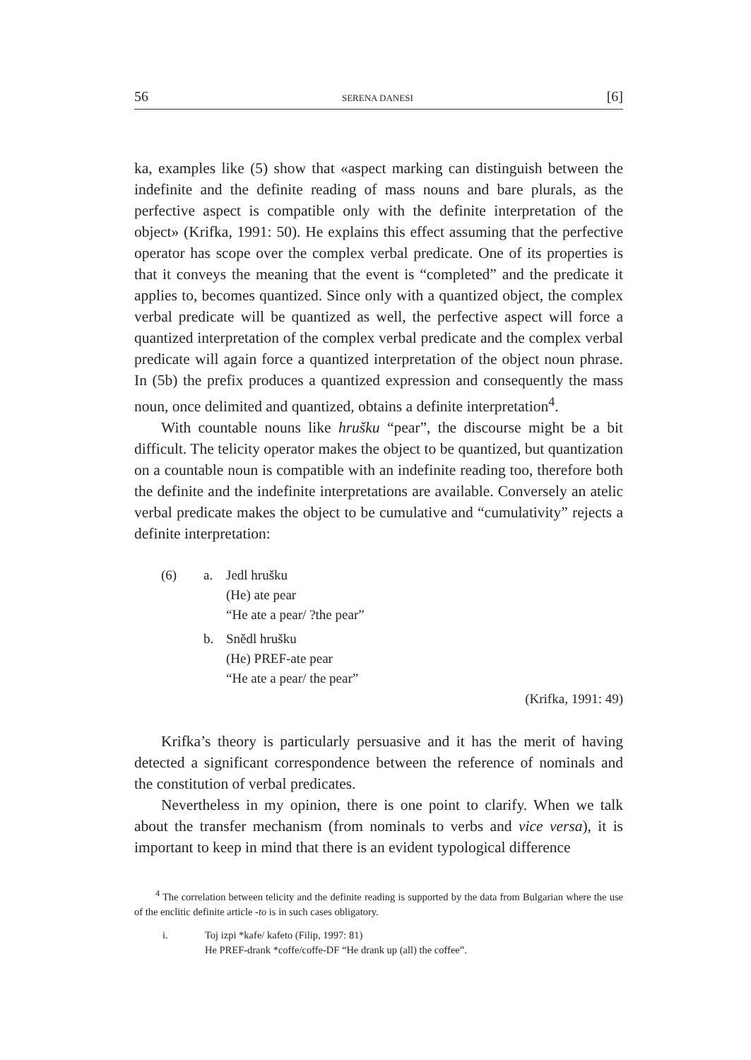56 SERENA DANESI [6]
ka, examples like (5) show that «aspect marking can distinguish between the indefinite and the definite reading of mass nouns and bare plurals, as the perfective aspect is compatible only with the definite interpretation of the object» (Krifka, 1991: 50). He explains this effect assuming that the perfective operator has scope over the complex verbal predicate. One of its properties is that it conveys the meaning that the event is “completed” and the predicate it applies to, becomes quantized. Since only with a quantized object, the complex verbal predicate will be quantized as well, the perfective aspect will force a quantized interpretation of the complex verbal predicate and the complex verbal predicate will again force a quantized interpretation of the object noun phrase. In (5b) the prefix produces a quantized expression and consequently the mass noun, once delimited and quantized, obtains a definite interpretation<sup>4</sup>.
With countable nouns like hrušku “pear”, the discourse might be a bit difficult. The telicity operator makes the object to be quantized, but quantization on a countable noun is compatible with an indefinite reading too, therefore both the definite and the indefinite interpretations are available. Conversely an atelic verbal predicate makes the object to be cumulative and “cumulativity” rejects a definite interpretation:
(6) a. Jedl hrušku
(He) ate pear
“He ate a pear/ ?the pear”
b. Snědl hrušku
(He) PREF-ate pear
“He ate a pear/ the pear”
(Krifka, 1991: 49)
Krifka’s theory is particularly persuasive and it has the merit of having detected a significant correspondence between the reference of nominals and the constitution of verbal predicates.
Nevertheless in my opinion, there is one point to clarify. When we talk about the transfer mechanism (from nominals to verbs and vice versa), it is important to keep in mind that there is an evident typological difference
<sup>4</sup> The correlation between telicity and the definite reading is supported by the data from Bulgarian where the use of the enclitic definite article -to is in such cases obligatory.
i. Toj izpi *kafe/ kafeto (Filip, 1997: 81)
He PREF-drank *coffe/coffe-DF “He drank up (all) the coffee”.